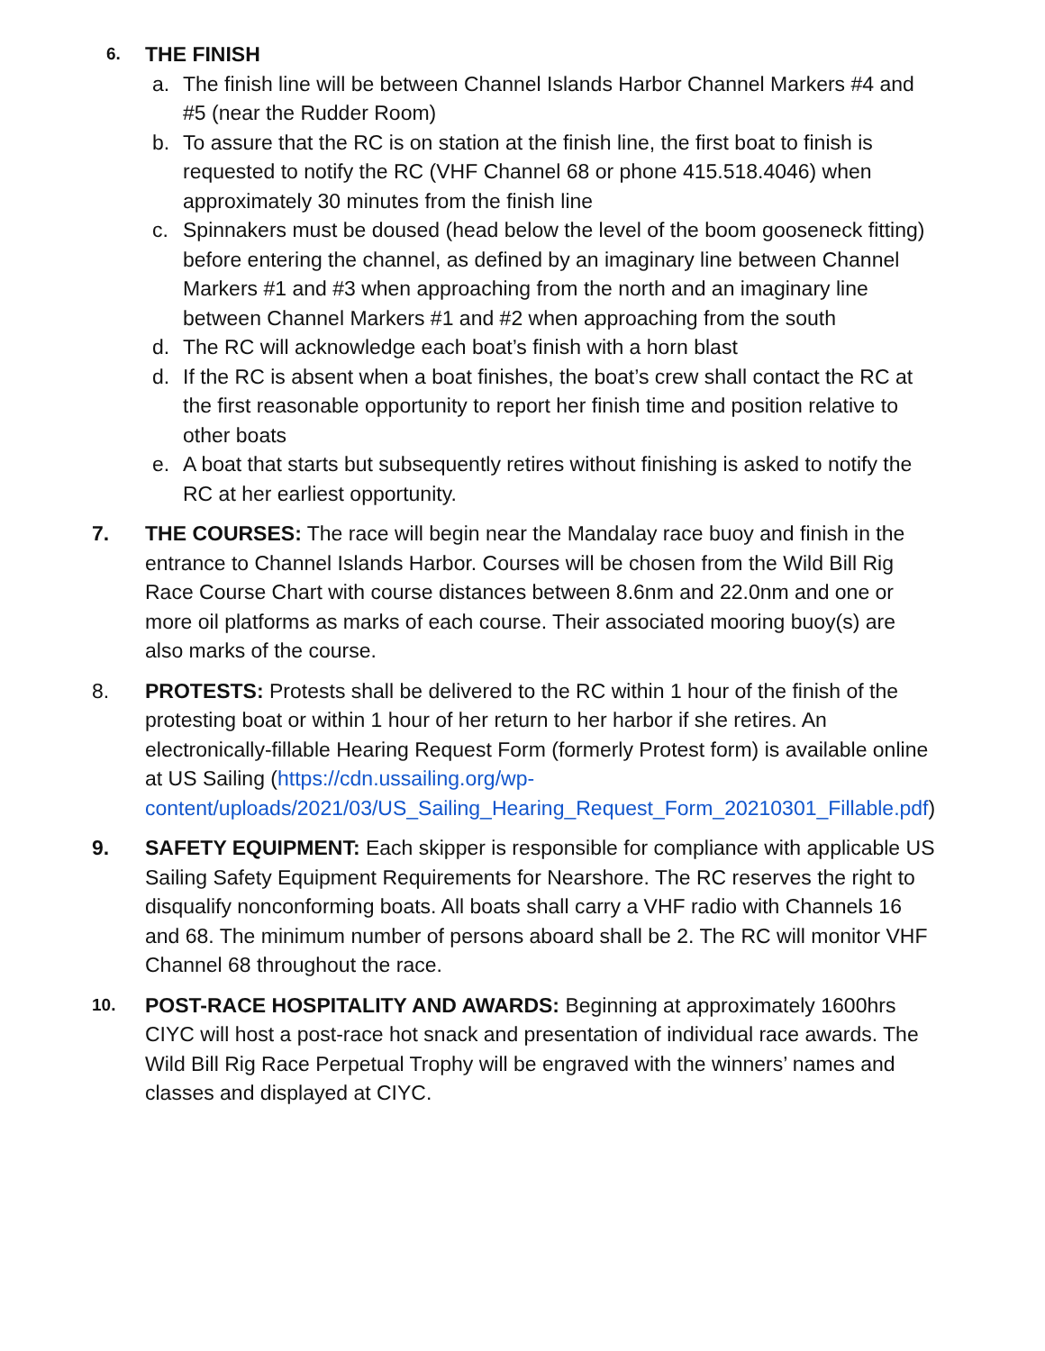6.
THE FINISH
a. The finish line will be between Channel Islands Harbor Channel Markers #4 and #5 (near the Rudder Room)
b. To assure that the RC is on station at the finish line, the first boat to finish is requested to notify the RC (VHF Channel 68 or phone 415.518.4046) when approximately 30 minutes from the finish line
c. Spinnakers must be doused (head below the level of the boom gooseneck fitting) before entering the channel, as defined by an imaginary line between Channel Markers #1 and #3 when approaching from the north and an imaginary line between Channel Markers #1 and #2 when approaching from the south
d. The RC will acknowledge each boat’s finish with a horn blast
d. If the RC is absent when a boat finishes, the boat’s crew shall contact the RC at the first reasonable opportunity to report her finish time and position relative to other boats
e. A boat that starts but subsequently retires without finishing is asked to notify the RC at her earliest opportunity.
7. THE COURSES: The race will begin near the Mandalay race buoy and finish in the entrance to Channel Islands Harbor. Courses will be chosen from the Wild Bill Rig Race Course Chart with course distances between 8.6nm and 22.0nm and one or more oil platforms as marks of each course. Their associated mooring buoy(s) are also marks of the course.
8. PROTESTS: Protests shall be delivered to the RC within 1 hour of the finish of the protesting boat or within 1 hour of her return to her harbor if she retires. An electronically-fillable Hearing Request Form (formerly Protest form) is available online at US Sailing (https://cdn.ussailing.org/wp-content/uploads/2021/03/US_Sailing_Hearing_Request_Form_20210301_Fillable.pdf)
9. SAFETY EQUIPMENT: Each skipper is responsible for compliance with applicable US Sailing Safety Equipment Requirements for Nearshore. The RC reserves the right to disqualify nonconforming boats. All boats shall carry a VHF radio with Channels 16 and 68. The minimum number of persons aboard shall be 2. The RC will monitor VHF Channel 68 throughout the race.
10.
POST-RACE HOSPITALITY AND AWARDS: Beginning at approximately 1600hrs CIYC will host a post-race hot snack and presentation of individual race awards. The Wild Bill Rig Race Perpetual Trophy will be engraved with the winners’ names and classes and displayed at CIYC.